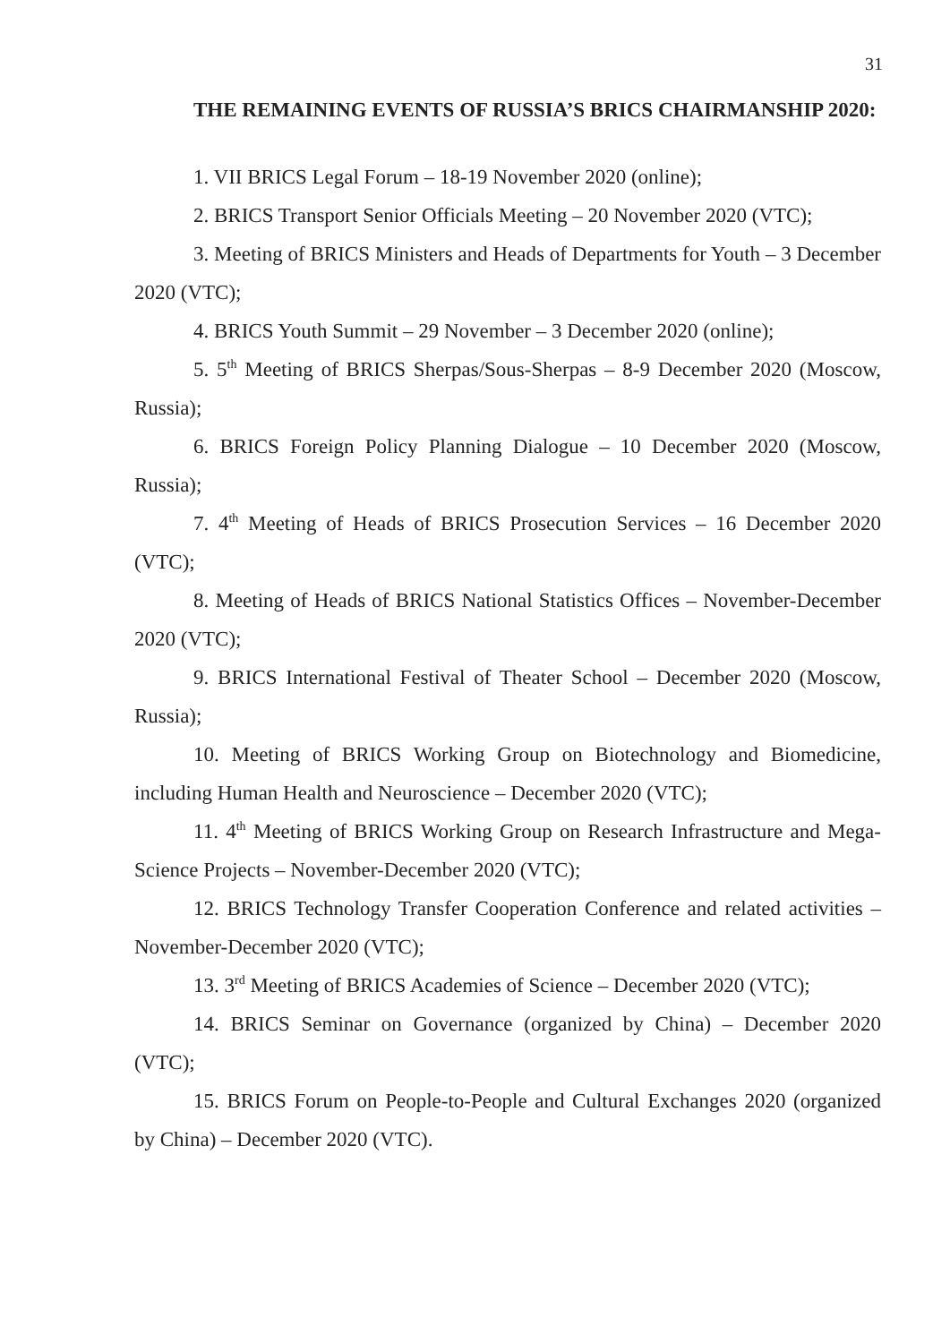31
THE REMAINING EVENTS OF RUSSIA’S BRICS CHAIRMANSHIP 2020:
1. VII BRICS Legal Forum – 18-19 November 2020 (online);
2. BRICS Transport Senior Officials Meeting – 20 November 2020 (VTC);
3. Meeting of BRICS Ministers and Heads of Departments for Youth – 3 December 2020 (VTC);
4. BRICS Youth Summit – 29 November – 3 December 2020 (online);
5. 5<sup>th</sup> Meeting of BRICS Sherpas/Sous-Sherpas – 8-9 December 2020 (Moscow, Russia);
6. BRICS Foreign Policy Planning Dialogue – 10 December 2020 (Moscow, Russia);
7. 4<sup>th</sup> Meeting of Heads of BRICS Prosecution Services – 16 December 2020 (VTC);
8. Meeting of Heads of BRICS National Statistics Offices – November-December 2020 (VTC);
9. BRICS International Festival of Theater School – December 2020 (Moscow, Russia);
10. Meeting of BRICS Working Group on Biotechnology and Biomedicine, including Human Health and Neuroscience – December 2020 (VTC);
11. 4<sup>th</sup> Meeting of BRICS Working Group on Research Infrastructure and Mega-Science Projects – November-December 2020 (VTC);
12. BRICS Technology Transfer Cooperation Conference and related activities – November-December 2020 (VTC);
13. 3<sup>rd</sup> Meeting of BRICS Academies of Science – December 2020 (VTC);
14. BRICS Seminar on Governance (organized by China) – December 2020 (VTC);
15. BRICS Forum on People-to-People and Cultural Exchanges 2020 (organized by China) – December 2020 (VTC).